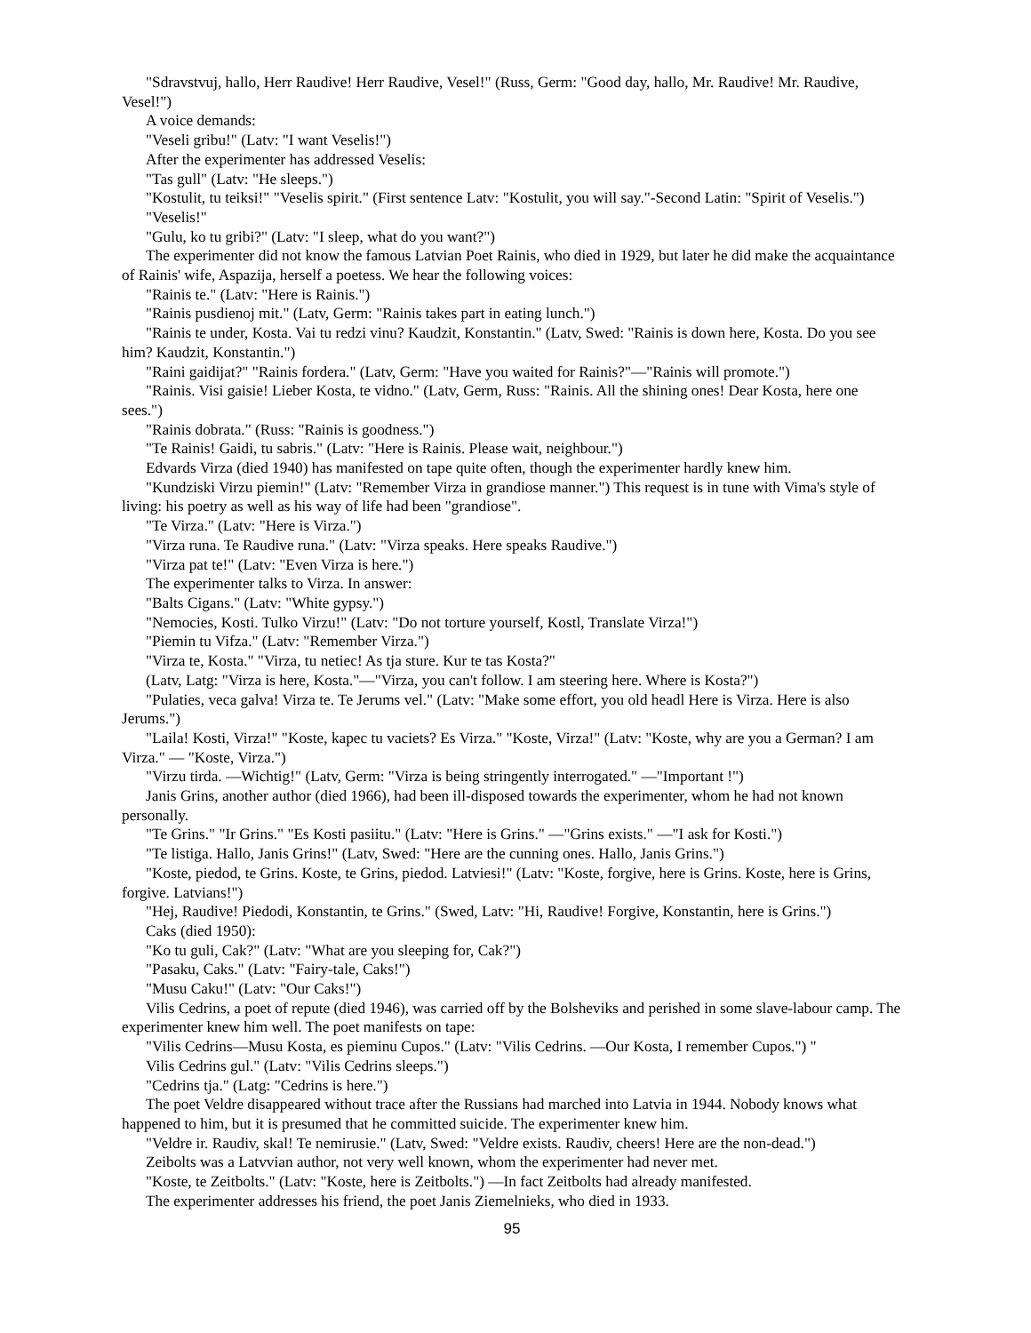"Sdravstvuj, hallo, Herr Raudive! Herr Raudive, Vesel!" (Russ, Germ: "Good day, hallo, Mr. Raudive! Mr. Raudive, Vesel!")
A voice demands:
"Veseli gribu!" (Latv: "I want Veselis!")
After the experimenter has addressed Veselis:
"Tas gull" (Latv: "He sleeps.")
"Kostulit, tu teiksi!" "Veselis spirit." (First sentence Latv: "Kostulit, you will say."-Second Latin: "Spirit of Veselis.")
"Veselis!"
"Gulu, ko tu gribi?" (Latv: "I sleep, what do you want?")
The experimenter did not know the famous Latvian Poet Rainis, who died in 1929, but later he did make the acquaintance of Rainis' wife, Aspazija, herself a poetess. We hear the following voices:
"Rainis te." (Latv: "Here is Rainis.")
"Rainis pusdienoj mit." (Latv, Germ: "Rainis takes part in eating lunch.")
"Rainis te under, Kosta. Vai tu redzi vinu? Kaudzit, Konstantin." (Latv, Swed: "Rainis is down here, Kosta. Do you see him? Kaudzit, Konstantin.")
"Raini gaidijat?" "Rainis fordera." (Latv, Germ: "Have you waited for Rainis?"—"Rainis will promote.")
"Rainis. Visi gaisie! Lieber Kosta, te vidno." (Latv, Germ, Russ: "Rainis. All the shining ones! Dear Kosta, here one sees.")
"Rainis dobrata." (Russ: "Rainis is goodness.")
"Te Rainis! Gaidi, tu sabris." (Latv: "Here is Rainis. Please wait, neighbour.")
Edvards Virza (died 1940) has manifested on tape quite often, though the experimenter hardly knew him.
"Kundziski Virzu piemin!" (Latv: "Remember Virza in grandiose manner.") This request is in tune with Vima's style of living: his poetry as well as his way of life had been "grandiose".
"Te Virza." (Latv: "Here is Virza.")
"Virza runa. Te Raudive runa." (Latv: "Virza speaks. Here speaks Raudive.")
"Virza pat te!" (Latv: "Even Virza is here.")
The experimenter talks to Virza. In answer:
"Balts Cigans." (Latv: "White gypsy.")
"Nemocies, Kosti. Tulko Virzu!" (Latv: "Do not torture yourself, Kostl, Translate Virza!")
"Piemin tu Vifza." (Latv: "Remember Virza.")
"Virza te, Kosta." "Virza, tu netiec! As tja sture. Kur te tas Kosta?"
(Latv, Latg: "Virza is here, Kosta."—"Virza, you can't follow. I am steering here. Where is Kosta?")
"Pulaties, veca galva! Virza te. Te Jerums vel." (Latv: "Make some effort, you old headl Here is Virza. Here is also Jerums.")
"Laila! Kosti, Virza!" "Koste, kapec tu vaciets? Es Virza." "Koste, Virza!" (Latv: "Koste, why are you a German? I am Virza." — "Koste, Virza.")
"Virzu tirda. —Wichtig!" (Latv, Germ: "Virza is being stringently interrogated." —"Important !")
Janis Grins, another author (died 1966), had been ill-disposed towards the experimenter, whom he had not known personally.
"Te Grins." "Ir Grins." "Es Kosti pasiitu." (Latv: "Here is Grins." —"Grins exists." —"I ask for Kosti.")
"Te listiga. Hallo, Janis Grins!" (Latv, Swed: "Here are the cunning ones. Hallo, Janis Grins.")
"Koste, piedod, te Grins. Koste, te Grins, piedod. Latviesi!" (Latv: "Koste, forgive, here is Grins. Koste, here is Grins, forgive. Latvians!")
"Hej, Raudive! Piedodi, Konstantin, te Grins." (Swed, Latv: "Hi, Raudive! Forgive, Konstantin, here is Grins.")
Caks (died 1950):
"Ko tu guli, Cak?" (Latv: "What are you sleeping for, Cak?")
"Pasaku, Caks." (Latv: "Fairy-tale, Caks!")
"Musu Caku!" (Latv: "Our Caks!")
Vilis Cedrins, a poet of repute (died 1946), was carried off by the Bolsheviks and perished in some slave-labour camp. The experimenter knew him well. The poet manifests on tape:
"Vilis Cedrins—Musu Kosta, es pieminu Cupos." (Latv: "Vilis Cedrins. —Our Kosta, I remember Cupos.") "
Vilis Cedrins gul." (Latv: "Vilis Cedrins sleeps.")
"Cedrins tja." (Latg: "Cedrins is here.")
The poet Veldre disappeared without trace after the Russians had marched into Latvia in 1944. Nobody knows what happened to him, but it is presumed that he committed suicide. The experimenter knew him.
"Veldre ir. Raudiv, skal! Te nemirusie." (Latv, Swed: "Veldre exists. Raudiv, cheers! Here are the non-dead.")
Zeibolts was a Latvvian author, not very well known, whom the experimenter had never met.
"Koste, te Zeitbolts." (Latv: "Koste, here is Zeitbolts.") —In fact Zeitbolts had already manifested.
The experimenter addresses his friend, the poet Janis Ziemelnieks, who died in 1933.
95